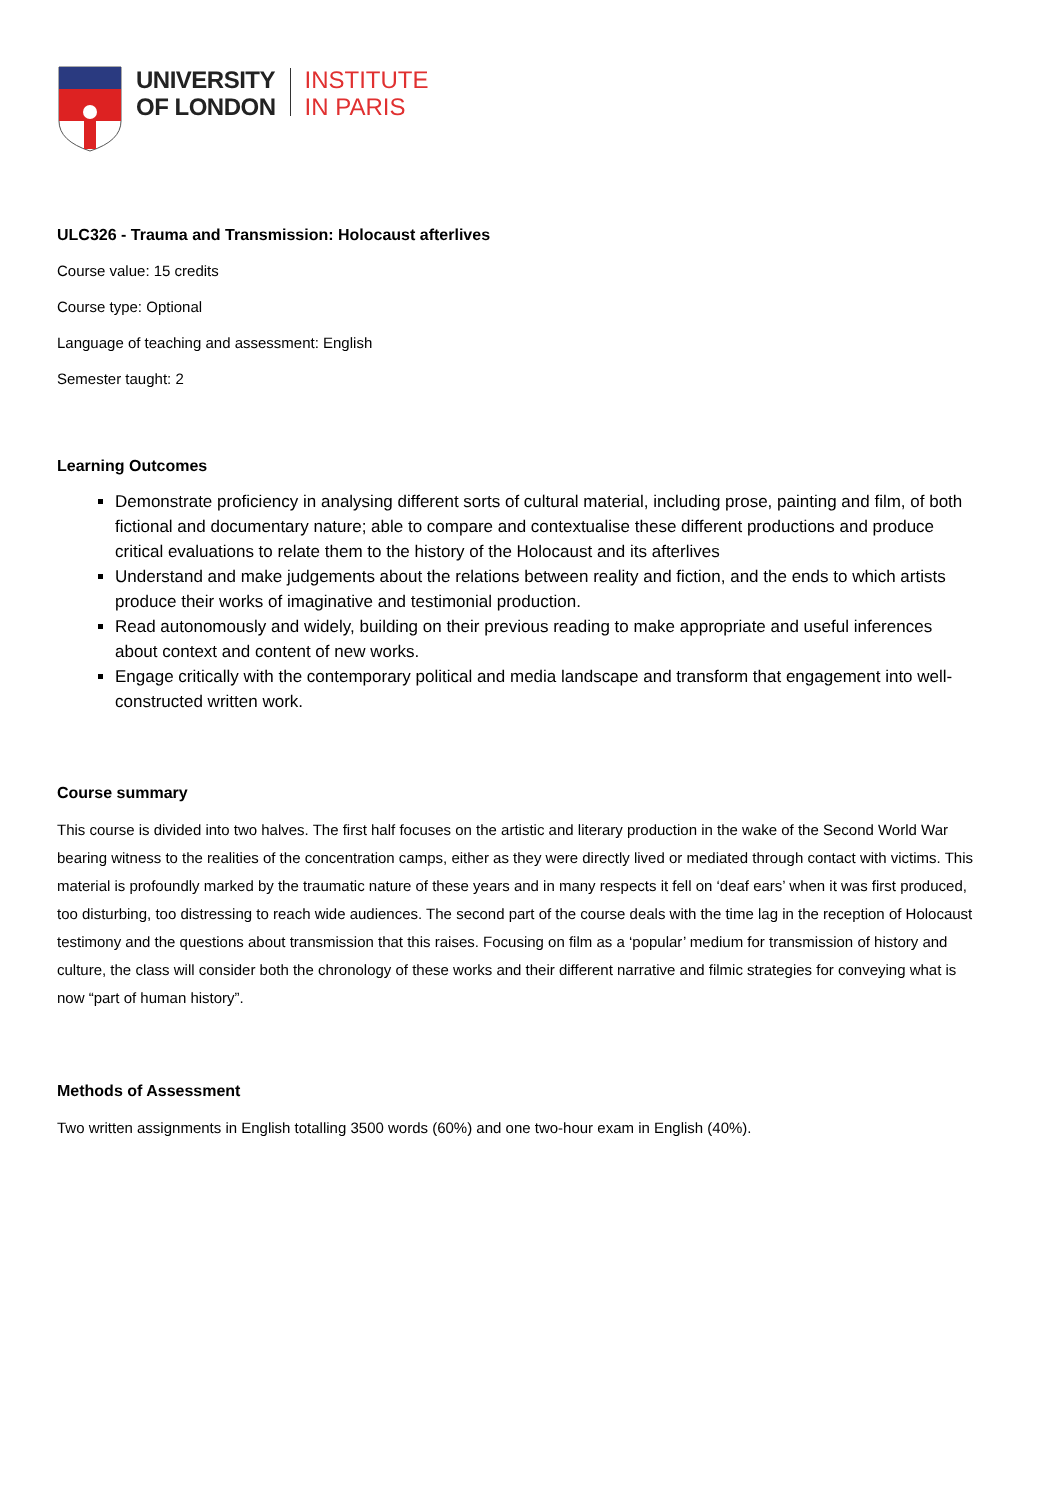UNIVERSITY
OF LONDON
INSTITUTE
IN PARIS
ULC326 - Trauma and Transmission: Holocaust afterlives
Course value: 15 credits
Course type: Optional
Language of teaching and assessment: English
Semester taught: 2
Learning Outcomes
Demonstrate proficiency in analysing different sorts of cultural material, including prose, painting and film, of both fictional and documentary nature; able to compare and contextualise these different productions and produce critical evaluations to relate them to the history of the Holocaust and its afterlives
Understand and make judgements about the relations between reality and fiction, and the ends to which artists produce their works of imaginative and testimonial production.
Read autonomously and widely, building on their previous reading to make appropriate and useful inferences about context and content of new works.
Engage critically with the contemporary political and media landscape and transform that engagement into well-constructed written work.
Course summary
This course is divided into two halves. The first half focuses on the artistic and literary production in the wake of the Second World War bearing witness to the realities of the concentration camps, either as they were directly lived or mediated through contact with victims. This material is profoundly marked by the traumatic nature of these years and in many respects it fell on ‘deaf ears’ when it was first produced, too disturbing, too distressing to reach wide audiences. The second part of the course deals with the time lag in the reception of Holocaust testimony and the questions about transmission that this raises. Focusing on film as a ‘popular’ medium for transmission of history and culture, the class will consider both the chronology of these works and their different narrative and filmic strategies for conveying what is now “part of human history”.
Methods of Assessment
Two written assignments in English totalling 3500 words (60%) and one two-hour exam in English (40%).